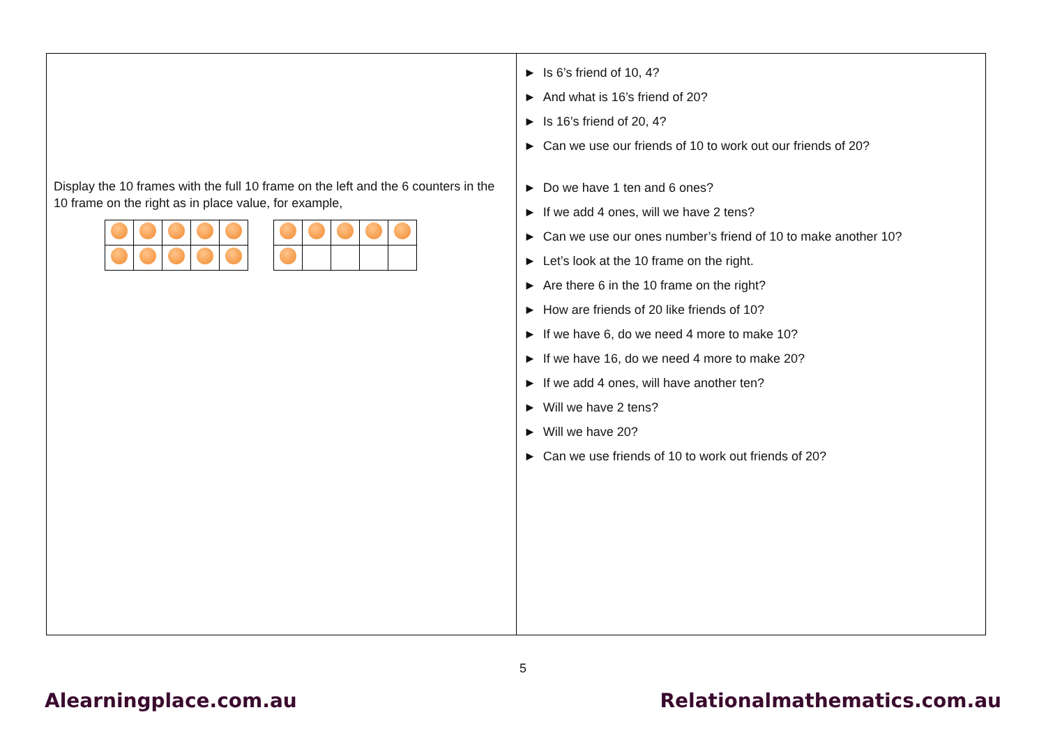Display the 10 frames with the full 10 frame on the left and the 6 counters in the 10 frame on the right as in place value, for example,
► Is 6’s friend of 10, 4?
► And what is 16’s friend of 20?
► Is 16’s friend of 20, 4?
► Can we use our friends of 10 to work out our friends of 20?
► Do we have 1 ten and 6 ones?
► If we add 4 ones, will we have 2 tens?
► Can we use our ones number’s friend of 10 to make another 10?
► Let’s look at the 10 frame on the right.
► Are there 6 in the 10 frame on the right?
► How are friends of 20 like friends of 10?
► If we have 6, do we need 4 more to make 10?
► If we have 16, do we need 4 more to make 20?
► If we add 4 ones, will have another ten?
► Will we have 2 tens?
► Will we have 20?
► Can we use friends of 10 to work out friends of 20?
5
Alearningplace.com.au Relationalmathematics.com.au